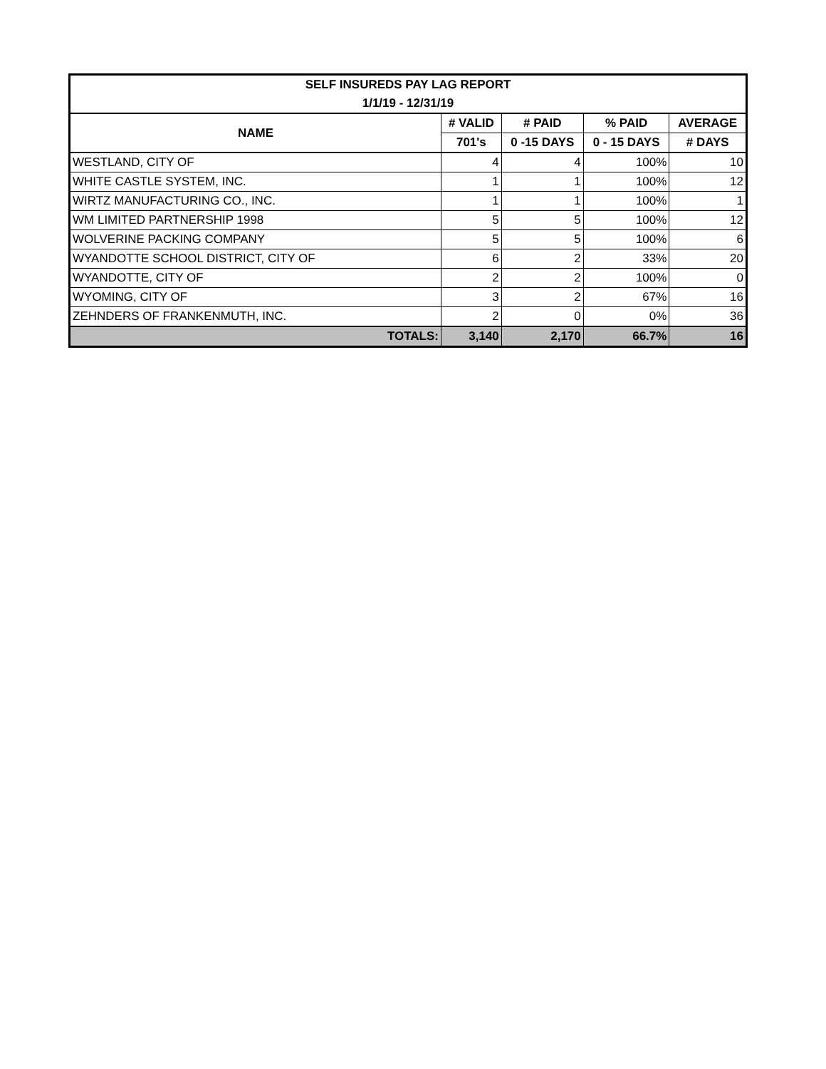| SELF INSUREDS PAY LAG REPORT | | | | |
| 1/1/19 - 12/31/19 | | | | |
| NAME | # VALID | # PAID | % PAID | AVERAGE |
| | 701's | 0 -15 DAYS | 0 - 15 DAYS | # DAYS |
| WESTLAND, CITY OF | 4 | 4 | 100% | 10 |
| WHITE CASTLE SYSTEM, INC. | 1 | 1 | 100% | 12 |
| WIRTZ MANUFACTURING CO., INC. | 1 | 1 | 100% | 1 |
| WM LIMITED PARTNERSHIP 1998 | 5 | 5 | 100% | 12 |
| WOLVERINE PACKING COMPANY | 5 | 5 | 100% | 6 |
| WYANDOTTE SCHOOL DISTRICT, CITY OF | 6 | 2 | 33% | 20 |
| WYANDOTTE, CITY OF | 2 | 2 | 100% | 0 |
| WYOMING, CITY OF | 3 | 2 | 67% | 16 |
| ZEHNDERS OF FRANKENMUTH, INC. | 2 | 0 | 0% | 36 |
| TOTALS: | 3,140 | 2,170 | 66.7% | 16 |